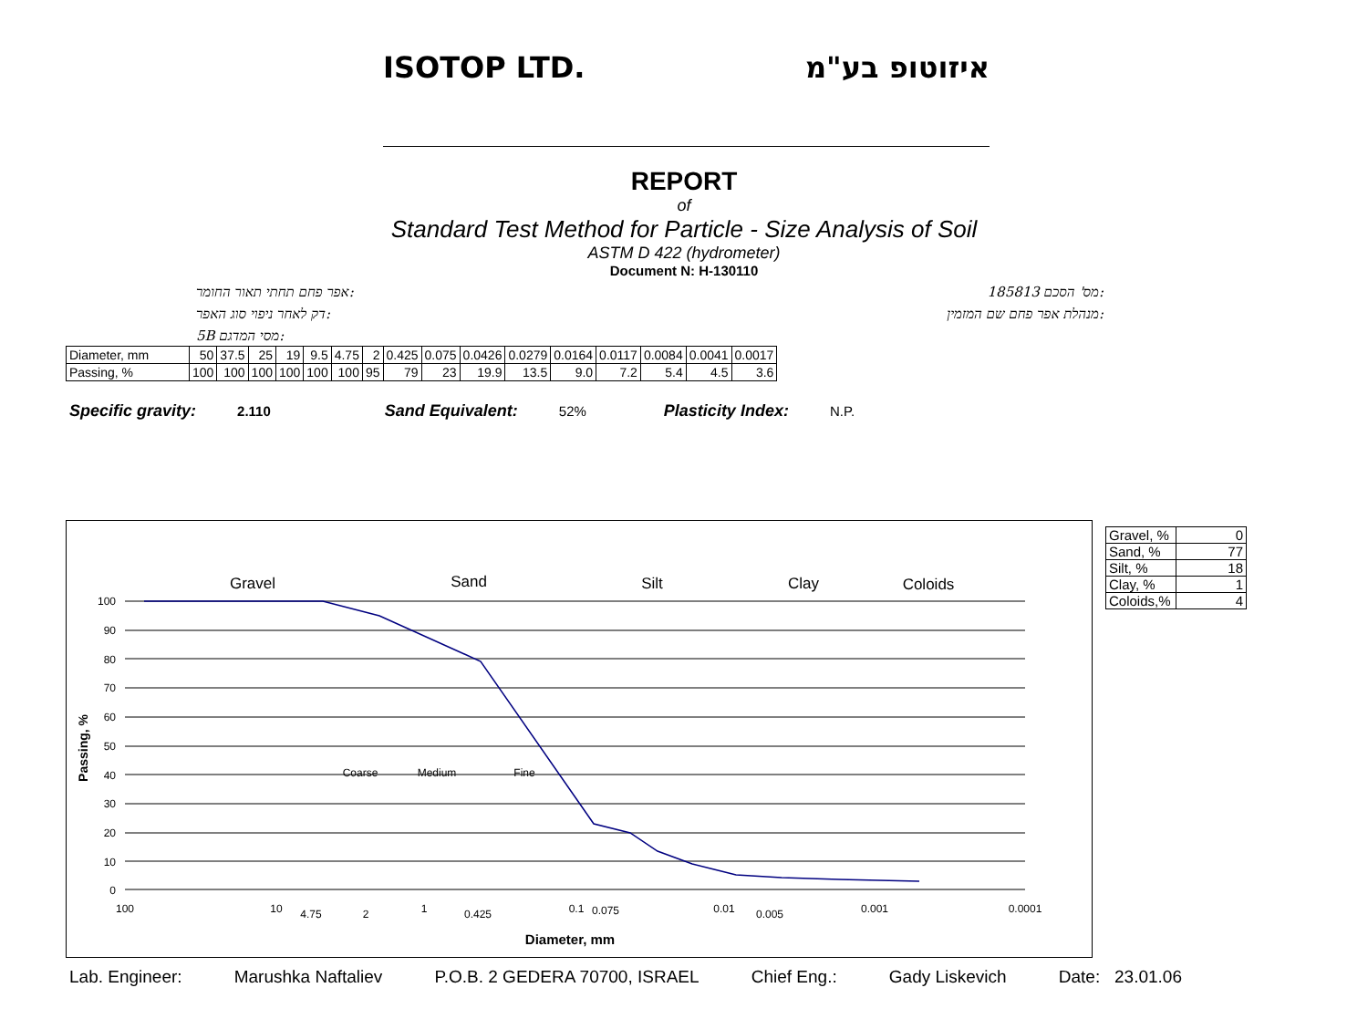ISOTOP LTD. איזוטופ בע"מ
REPORT
of
Standard Test Method for Particle - Size Analysis of Soil
ASTM D 422 (hydrometer)
Document N: H-130110
אפר פחם תחתי תאור החומר: 185813 מס' הסכם:
דק לאחר ניפוי סוג האפר: מנהלת אפר פחם שם המזמין:
5B מסי המדגם:
| Diameter, mm | 50 | 37.5 | 25 | 19 | 9.5 | 4.75 | 2 | 0.425 | 0.075 | 0.0426 | 0.0279 | 0.0164 | 0.0117 | 0.0084 | 0.0041 | 0.0017 |
| Passing, % | 100 | 100 | 100 | 100 | 100 | 100 | 95 | 79 | 23 | 19.9 | 13.5 | 9.0 | 7.2 | 5.4 | 4.5 | 3.6 |
Specific gravity: 2.110 Sand Equivalent: 52% Plasticity Index: N.P.
100
90
80
70
60
50
40
30
20
10
0
Gravel
Sand
Silt
Clay
Coloids
Coarse
Medium
Fine
100
10
4.75
2
1
0.425
0.1
0.075
0.01
0.005
0.001
0.0001
Diameter, mm
Passing, %
| Gravel, % | 0 |
| Sand, % | 77 |
| Silt, % | 18 |
| Clay, % | 1 |
| Coloids,% | 4 |
Lab. Engineer: Marushka Naftaliev P.O.B. 2 GEDERA 70700, ISRAEL Chief Eng.: Gady Liskevich Date: 23.01.06